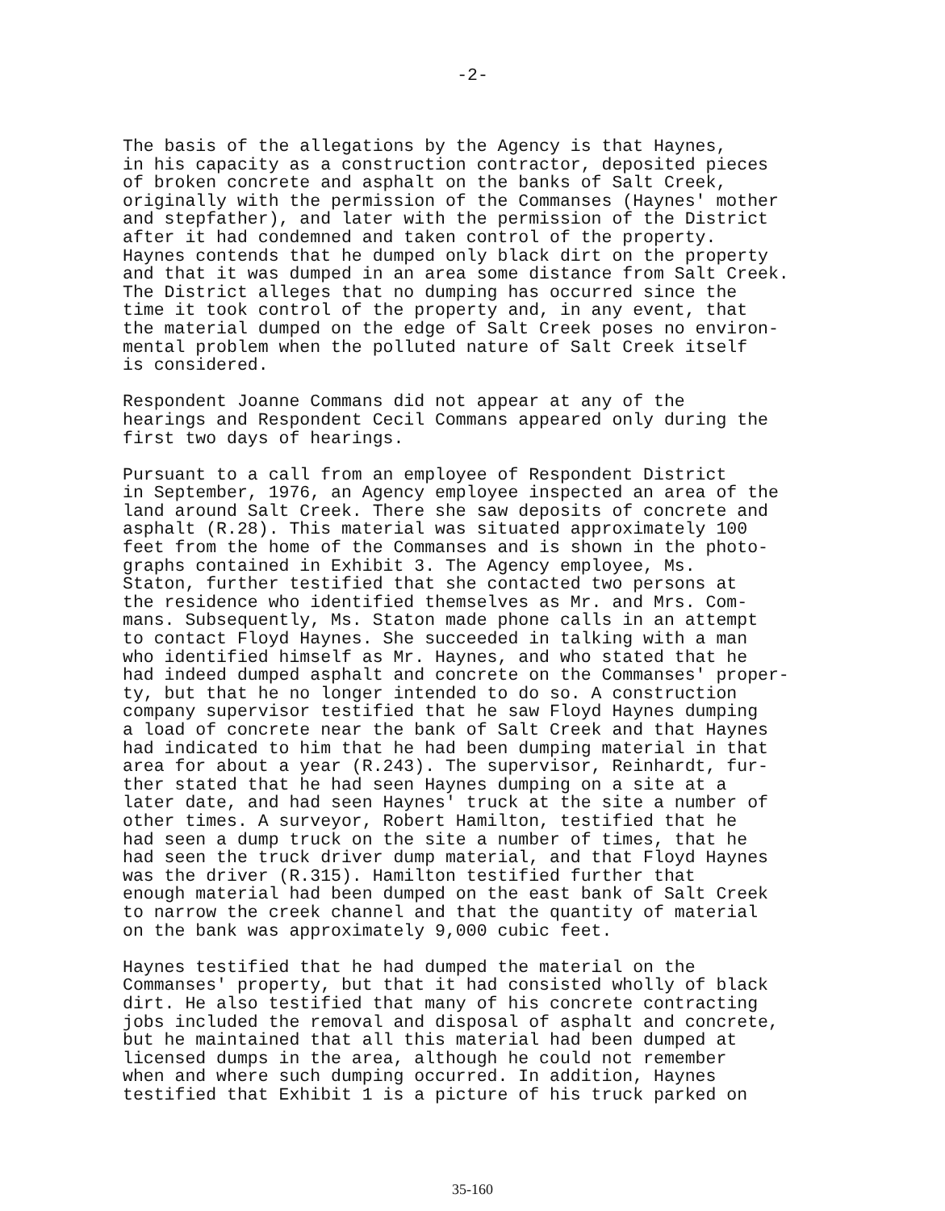-2-
The basis of the allegations by the Agency is that Haynes, in his capacity as a construction contractor, deposited pieces of broken concrete and asphalt on the banks of Salt Creek, originally with the permission of the Commanses (Haynes' mother and stepfather), and later with the permission of the District after it had condemned and taken control of the property. Haynes contends that he dumped only black dirt on the property and that it was dumped in an area some distance from Salt Creek. The District alleges that no dumping has occurred since the time it took control of the property and, in any event, that the material dumped on the edge of Salt Creek poses no environ- mental problem when the polluted nature of Salt Creek itself is considered.
Respondent Joanne Commans did not appear at any of the hearings and Respondent Cecil Commans appeared only during the first two days of hearings.
Pursuant to a call from an employee of Respondent District in September, 1976, an Agency employee inspected an area of the land around Salt Creek. There she saw deposits of concrete and asphalt (R.28). This material was situated approximately 100 feet from the home of the Commanses and is shown in the photo- graphs contained in Exhibit 3. The Agency employee, Ms. Staton, further testified that she contacted two persons at the residence who identified themselves as Mr. and Mrs. Com- mans. Subsequently, Ms. Staton made phone calls in an attempt to contact Floyd Haynes. She succeeded in talking with a man who identified himself as Mr. Haynes, and who stated that he had indeed dumped asphalt and concrete on the Commanses' proper- ty, but that he no longer intended to do so. A construction company supervisor testified that he saw Floyd Haynes dumping a load of concrete near the bank of Salt Creek and that Haynes had indicated to him that he had been dumping material in that area for about a year (R.243). The supervisor, Reinhardt, fur- ther stated that he had seen Haynes dumping on a site at a later date, and had seen Haynes' truck at the site a number of other times. A surveyor, Robert Hamilton, testified that he had seen a dump truck on the site a number of times, that he had seen the truck driver dump material, and that Floyd Haynes was the driver (R.315). Hamilton testified further that enough material had been dumped on the east bank of Salt Creek to narrow the creek channel and that the quantity of material on the bank was approximately 9,000 cubic feet.
Haynes testified that he had dumped the material on the Commanses' property, but that it had consisted wholly of black dirt. He also testified that many of his concrete contracting jobs included the removal and disposal of asphalt and concrete, but he maintained that all this material had been dumped at licensed dumps in the area, although he could not remember when and where such dumping occurred. In addition, Haynes testified that Exhibit 1 is a picture of his truck parked on
35-160